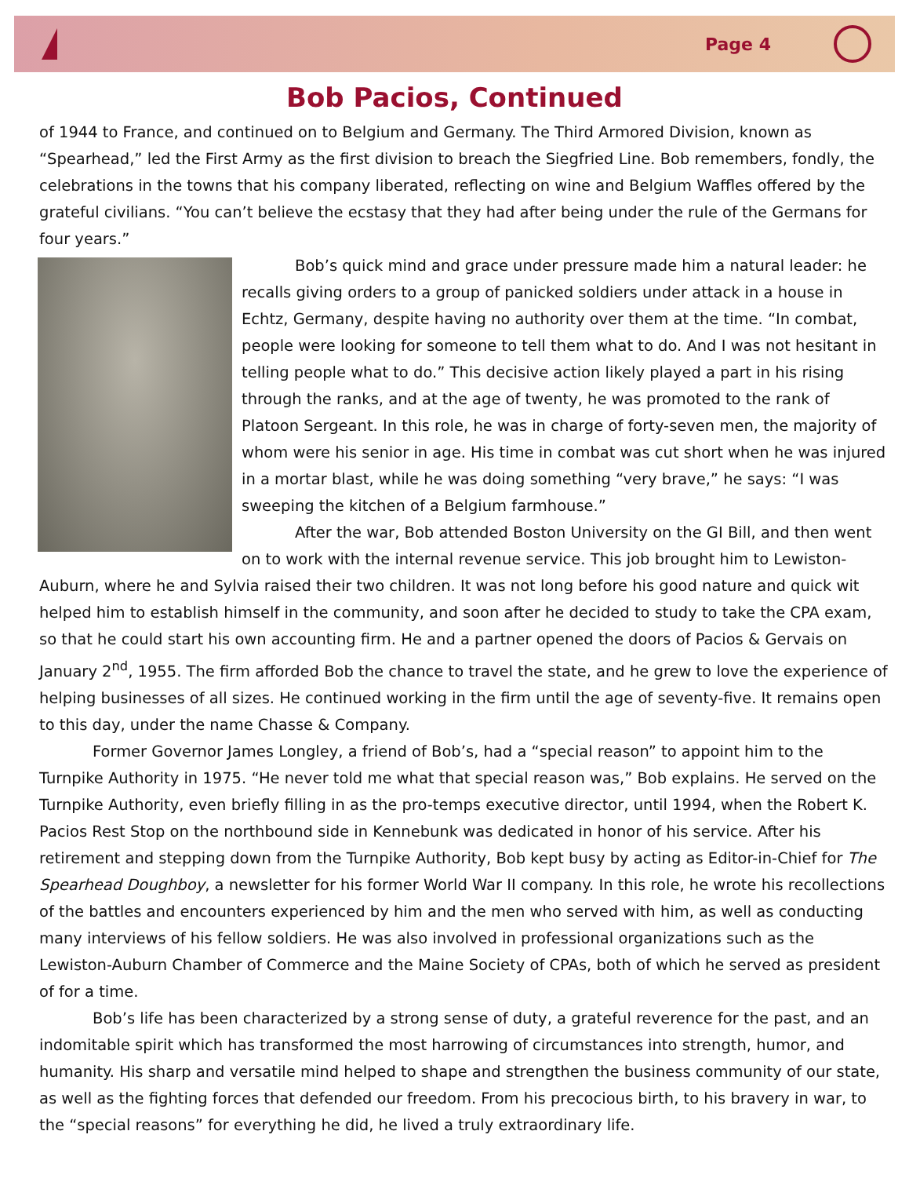Page 4
Bob Pacios, Continued
of 1944 to France, and continued on to Belgium and Germany. The Third Armored Division, known as “Spearhead,” led the First Army as the first division to breach the Siegfried Line. Bob remembers, fondly, the celebrations in the towns that his company liberated, reflecting on wine and Belgium Waffles offered by the grateful civilians. “You can’t believe the ecstasy that they had after being under the rule of the Germans for four years.”
Bob’s quick mind and grace under pressure made him a natural leader: he recalls giving orders to a group of panicked soldiers under attack in a house in Echtz, Germany, despite having no authority over them at the time. “In combat, people were looking for someone to tell them what to do. And I was not hesitant in telling people what to do.” This decisive action likely played a part in his rising through the ranks, and at the age of twenty, he was promoted to the rank of Platoon Sergeant. In this role, he was in charge of forty-seven men, the majority of whom were his senior in age. His time in combat was cut short when he was injured in a mortar blast, while he was doing something “very brave,” he says: “I was sweeping the kitchen of a Belgium farmhouse.”
After the war, Bob attended Boston University on the GI Bill, and then went on to work with the internal revenue service. This job brought him to Lewiston-Auburn, where he and Sylvia raised their two children. It was not long before his good nature and quick wit helped him to establish himself in the community, and soon after he decided to study to take the CPA exam, so that he could start his own accounting firm. He and a partner opened the doors of Pacios & Gervais on January 2<sup>nd</sup>, 1955. The firm afforded Bob the chance to travel the state, and he grew to love the experience of helping businesses of all sizes. He continued working in the firm until the age of seventy-five. It remains open to this day, under the name Chasse & Company.
Former Governor James Longley, a friend of Bob’s, had a “special reason” to appoint him to the Turnpike Authority in 1975. “He never told me what that special reason was,” Bob explains. He served on the Turnpike Authority, even briefly filling in as the pro-temps executive director, until 1994, when the Robert K. Pacios Rest Stop on the northbound side in Kennebunk was dedicated in honor of his service. After his retirement and stepping down from the Turnpike Authority, Bob kept busy by acting as Editor-in-Chief for The Spearhead Doughboy, a newsletter for his former World War II company. In this role, he wrote his recollections of the battles and encounters experienced by him and the men who served with him, as well as conducting many interviews of his fellow soldiers. He was also involved in professional organizations such as the Lewiston-Auburn Chamber of Commerce and the Maine Society of CPAs, both of which he served as president of for a time.
Bob’s life has been characterized by a strong sense of duty, a grateful reverence for the past, and an indomitable spirit which has transformed the most harrowing of circumstances into strength, humor, and humanity. His sharp and versatile mind helped to shape and strengthen the business community of our state, as well as the fighting forces that defended our freedom. From his precocious birth, to his bravery in war, to the “special reasons” for everything he did, he lived a truly extraordinary life.